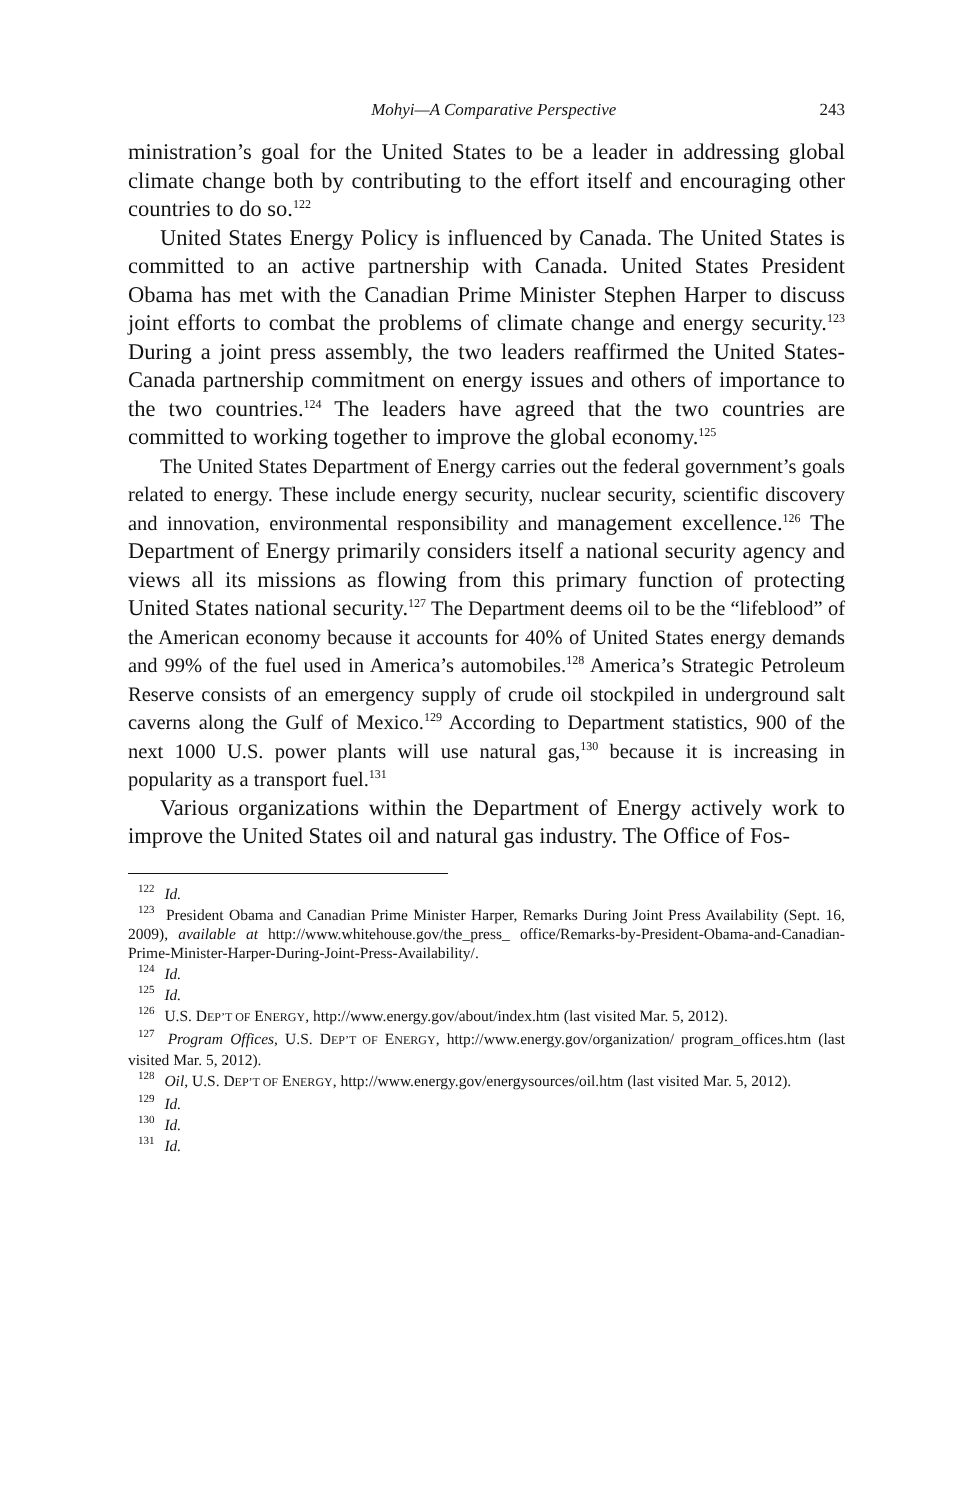Mohyi—A Comparative Perspective 243
ministration’s goal for the United States to be a leader in addressing global climate change both by contributing to the effort itself and encouraging other countries to do so.<sup>122</sup>
United States Energy Policy is influenced by Canada. The United States is committed to an active partnership with Canada. United States President Obama has met with the Canadian Prime Minister Stephen Harper to discuss joint efforts to combat the problems of climate change and energy security.<sup>123</sup> During a joint press assembly, the two leaders reaffirmed the United States-Canada partnership commitment on energy issues and others of importance to the two countries.<sup>124</sup> The leaders have agreed that the two countries are committed to working together to improve the global economy.<sup>125</sup>
The United States Department of Energy carries out the federal government’s goals related to energy. These include energy security, nuclear security, scientific discovery and innovation, environmental responsibility and management excellence.<sup>126</sup> The Department of Energy primarily considers itself a national security agency and views all its missions as flowing from this primary function of protecting United States national security.<sup>127</sup> The Department deems oil to be the “lifeblood” of the American economy because it accounts for 40% of United States energy demands and 99% of the fuel used in America’s automobiles.<sup>128</sup> America’s Strategic Petroleum Reserve consists of an emergency supply of crude oil stockpiled in underground salt caverns along the Gulf of Mexico.<sup>129</sup> According to Department statistics, 900 of the next 1000 U.S. power plants will use natural gas,<sup>130</sup> because it is increasing in popularity as a transport fuel.<sup>131</sup>
Various organizations within the Department of Energy actively work to improve the United States oil and natural gas industry. The Office of Fos-
<sup>122</sup> Id.
<sup>123</sup> President Obama and Canadian Prime Minister Harper, Remarks During Joint Press Availability (Sept. 16, 2009), available at http://www.whitehouse.gov/the_press_ office/Remarks-by-President-Obama-and-Canadian-Prime-Minister-Harper-During-Joint-Press-Availability/.
<sup>124</sup> Id.
<sup>125</sup> Id.
<sup>126</sup> U.S. DEP’T OF ENERGY, http://www.energy.gov/about/index.htm (last visited Mar. 5, 2012).
<sup>127</sup> Program Offices, U.S. DEP’T OF ENERGY, http://www.energy.gov/organization/ program_offices.htm (last visited Mar. 5, 2012).
<sup>128</sup> Oil, U.S. DEP’T OF ENERGY, http://www.energy.gov/energysources/oil.htm (last visited Mar. 5, 2012).
<sup>129</sup> Id.
<sup>130</sup> Id.
<sup>131</sup> Id.